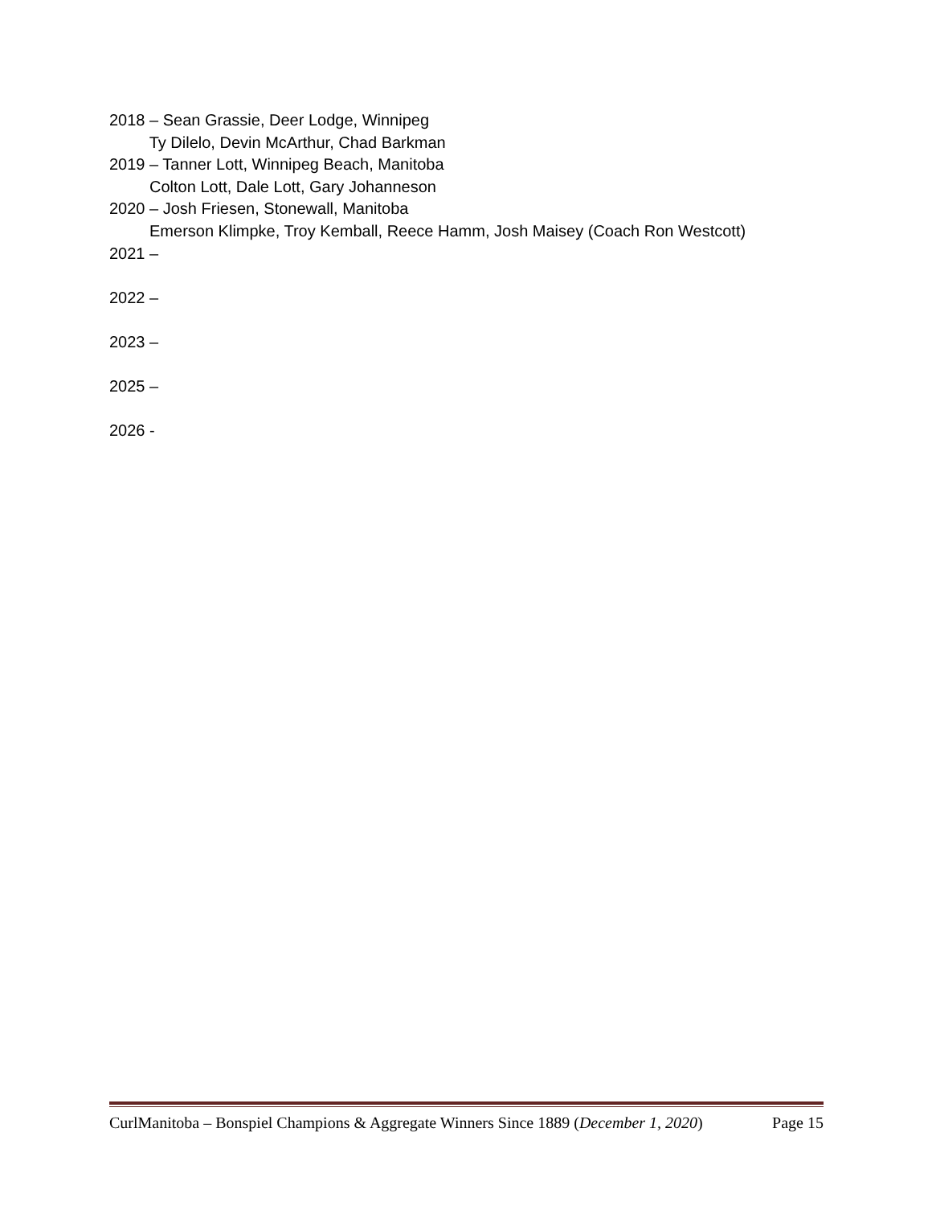2018 – Sean Grassie, Deer Lodge, Winnipeg
Ty Dilelo, Devin McArthur, Chad Barkman
2019 – Tanner Lott, Winnipeg Beach, Manitoba
Colton Lott, Dale Lott, Gary Johanneson
2020 – Josh Friesen, Stonewall, Manitoba
Emerson Klimpke, Troy Kemball, Reece Hamm, Josh Maisey (Coach Ron Westcott)
2021 –
2022 –
2023 –
2025 –
2026 -
CurlManitoba – Bonspiel Champions & Aggregate Winners Since 1889 (December 1, 2020) Page 15